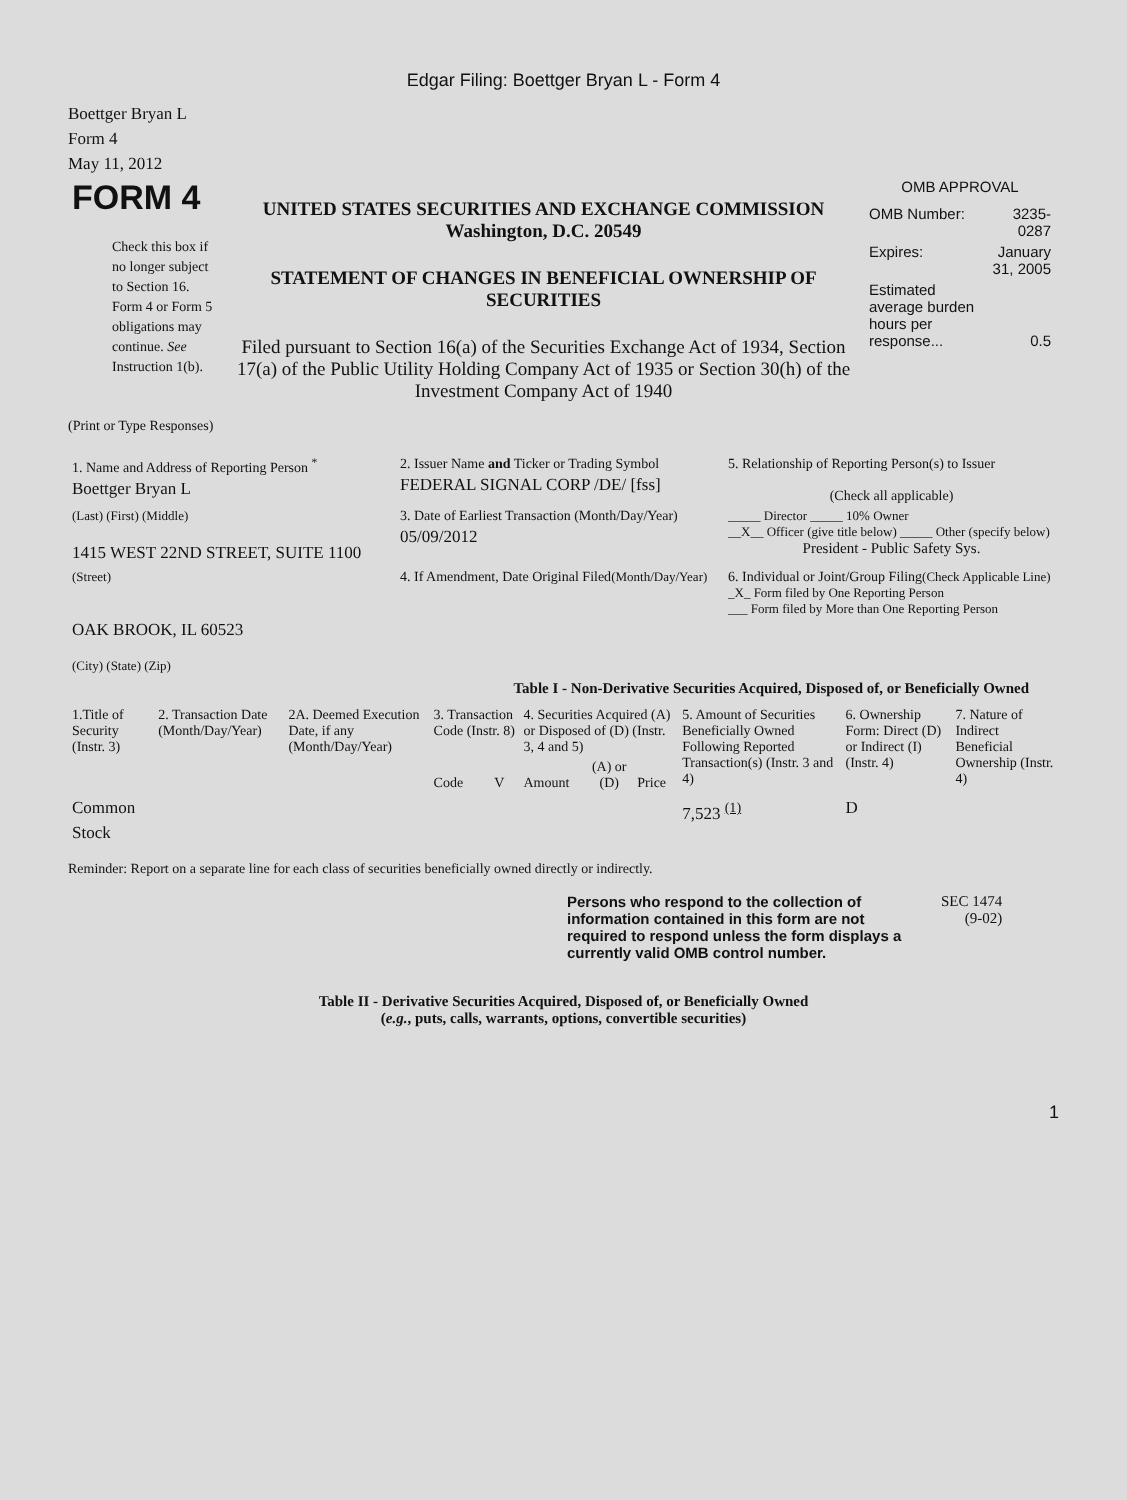Edgar Filing: Boettger Bryan L - Form 4
Boettger Bryan L
Form 4
May 11, 2012
| FORM 4 Check this box if no longer subject to Section 16. Form 4 or Form 5 obligations may continue. See Instruction 1(b). | UNITED STATES SECURITIES AND EXCHANGE COMMISSION Washington, D.C. 20549 STATEMENT OF CHANGES IN BENEFICIAL OWNERSHIP OF SECURITIES Filed pursuant to Section 16(a) of the Securities Exchange Act of 1934, Section 17(a) of the Public Utility Holding Company Act of 1935 or Section 30(h) of the Investment Company Act of 1940 | OMB APPROVAL / OMB Number: / 3235-0287 / / Expires: / January 31, 2005 / / Estimated average burden hours per response... / 0.5 / |
(Print or Type Responses)
| 1. Name and Address of Reporting Person <sup>*</sup> Boettger Bryan L | 2. Issuer Name and Ticker or Trading Symbol FEDERAL SIGNAL CORP /DE/ [fss] | 5. Relationship of Reporting Person(s) to Issuer (Check all applicable) |
| (Last) (First) (Middle) 1415 WEST 22ND STREET, SUITE 1100 | 3. Date of Earliest Transaction (Month/Day/Year) 05/09/2012 | _____ Director _____ 10% Owner __X__ Officer (give title below) _____ Other (specify below) President - Public Safety Sys. |
| (Street) OAK BROOK, IL 60523 (City) (State) (Zip) | 4. If Amendment, Date Original Filed (Month/Day/Year) | 6. Individual or Joint/Group Filing (Check Applicable Line) _X_ Form filed by One Reporting Person ___ Form filed by More than One Reporting Person |
Table I - Non-Derivative Securities Acquired, Disposed of, or Beneficially Owned
| 1.Title of Security (Instr. 3) | 2. Transaction Date (Month/Day/Year) | 2A. Deemed Execution Date, if any (Month/Day/Year) | 3. Transaction Code (Instr. 8) | | 4. Securities Acquired (A) or Disposed of (D) (Instr. 3, 4 and 5) | | | 5. Amount of Securities Beneficially Owned Following Reported Transaction(s) (Instr. 3 and 4) | 6. Ownership Form: Direct (D) or Indirect (I) (Instr. 4) | 7. Nature of Indirect Beneficial Ownership (Instr. 4) |
| --- | --- | --- | --- | --- | --- | --- | --- | --- | --- | --- |
| | | | Code | V | Amount | (A) or (D) | Price | | | |
| Common Stock | | | | | | | | 7,523 <sup>(1)</sup> | D | |
Reminder: Report on a separate line for each class of securities beneficially owned directly or indirectly.
| Persons who respond to the collection of information contained in this form are not required to respond unless the form displays a currently valid OMB control number. | SEC 1474 (9-02) |
Table II - Derivative Securities Acquired, Disposed of, or Beneficially Owned
(e.g., puts, calls, warrants, options, convertible securities)
1